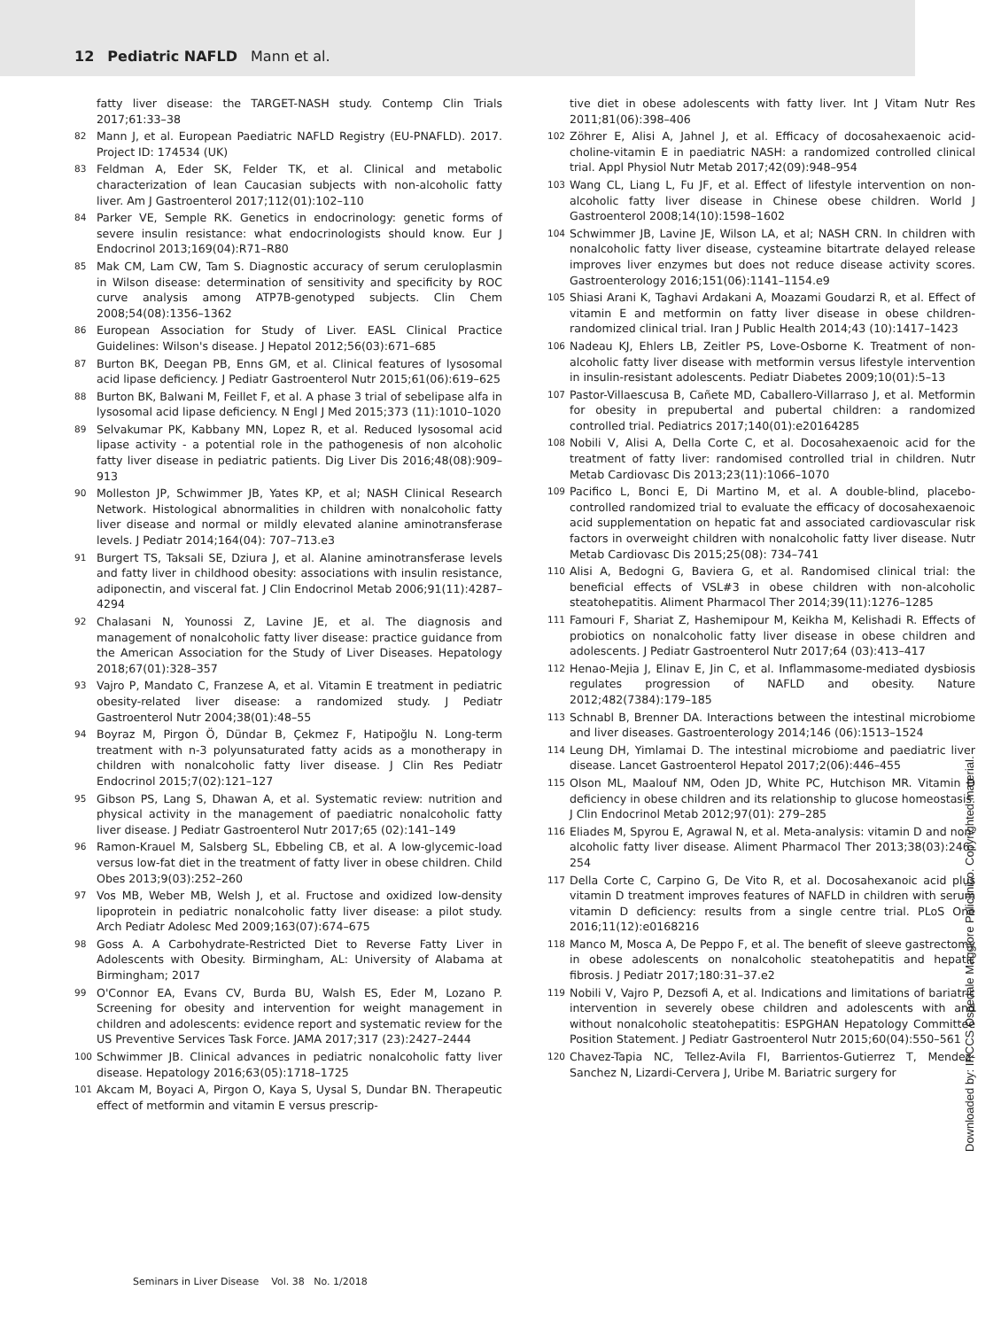12 Pediatric NAFLD Mann et al.
fatty liver disease: the TARGET-NASH study. Contemp Clin Trials 2017;61:33–38
82 Mann J, et al. European Paediatric NAFLD Registry (EU-PNAFLD). 2017. Project ID: 174534 (UK)
83 Feldman A, Eder SK, Felder TK, et al. Clinical and metabolic characterization of lean Caucasian subjects with non-alcoholic fatty liver. Am J Gastroenterol 2017;112(01):102–110
84 Parker VE, Semple RK. Genetics in endocrinology: genetic forms of severe insulin resistance: what endocrinologists should know. Eur J Endocrinol 2013;169(04):R71–R80
85 Mak CM, Lam CW, Tam S. Diagnostic accuracy of serum ceruloplasmin in Wilson disease: determination of sensitivity and specificity by ROC curve analysis among ATP7B-genotyped subjects. Clin Chem 2008;54(08):1356–1362
86 European Association for Study of Liver. EASL Clinical Practice Guidelines: Wilson's disease. J Hepatol 2012;56(03):671–685
87 Burton BK, Deegan PB, Enns GM, et al. Clinical features of lysosomal acid lipase deficiency. J Pediatr Gastroenterol Nutr 2015;61(06):619–625
88 Burton BK, Balwani M, Feillet F, et al. A phase 3 trial of sebelipase alfa in lysosomal acid lipase deficiency. N Engl J Med 2015;373 (11):1010–1020
89 Selvakumar PK, Kabbany MN, Lopez R, et al. Reduced lysosomal acid lipase activity - a potential role in the pathogenesis of non alcoholic fatty liver disease in pediatric patients. Dig Liver Dis 2016;48(08):909–913
90 Molleston JP, Schwimmer JB, Yates KP, et al; NASH Clinical Research Network. Histological abnormalities in children with nonalcoholic fatty liver disease and normal or mildly elevated alanine aminotransferase levels. J Pediatr 2014;164(04): 707–713.e3
91 Burgert TS, Taksali SE, Dziura J, et al. Alanine aminotransferase levels and fatty liver in childhood obesity: associations with insulin resistance, adiponectin, and visceral fat. J Clin Endocrinol Metab 2006;91(11):4287–4294
92 Chalasani N, Younossi Z, Lavine JE, et al. The diagnosis and management of nonalcoholic fatty liver disease: practice guidance from the American Association for the Study of Liver Diseases. Hepatology 2018;67(01):328–357
93 Vajro P, Mandato C, Franzese A, et al. Vitamin E treatment in pediatric obesity-related liver disease: a randomized study. J Pediatr Gastroenterol Nutr 2004;38(01):48–55
94 Boyraz M, Pirgon Ö, Dündar B, Çekmez F, Hatipoğlu N. Long-term treatment with n-3 polyunsaturated fatty acids as a monotherapy in children with nonalcoholic fatty liver disease. J Clin Res Pediatr Endocrinol 2015;7(02):121–127
95 Gibson PS, Lang S, Dhawan A, et al. Systematic review: nutrition and physical activity in the management of paediatric nonalcoholic fatty liver disease. J Pediatr Gastroenterol Nutr 2017;65 (02):141–149
96 Ramon-Krauel M, Salsberg SL, Ebbeling CB, et al. A low-glycemic-load versus low-fat diet in the treatment of fatty liver in obese children. Child Obes 2013;9(03):252–260
97 Vos MB, Weber MB, Welsh J, et al. Fructose and oxidized low-density lipoprotein in pediatric nonalcoholic fatty liver disease: a pilot study. Arch Pediatr Adolesc Med 2009;163(07):674–675
98 Goss A. A Carbohydrate-Restricted Diet to Reverse Fatty Liver in Adolescents with Obesity. Birmingham, AL: University of Alabama at Birmingham; 2017
99 O'Connor EA, Evans CV, Burda BU, Walsh ES, Eder M, Lozano P. Screening for obesity and intervention for weight management in children and adolescents: evidence report and systematic review for the US Preventive Services Task Force. JAMA 2017;317 (23):2427–2444
100 Schwimmer JB. Clinical advances in pediatric nonalcoholic fatty liver disease. Hepatology 2016;63(05):1718–1725
101 Akcam M, Boyaci A, Pirgon O, Kaya S, Uysal S, Dundar BN. Therapeutic effect of metformin and vitamin E versus prescrip-
tive diet in obese adolescents with fatty liver. Int J Vitam Nutr Res 2011;81(06):398–406
102 Zöhrer E, Alisi A, Jahnel J, et al. Efficacy of docosahexaenoic acid-choline-vitamin E in paediatric NASH: a randomized controlled clinical trial. Appl Physiol Nutr Metab 2017;42(09):948–954
103 Wang CL, Liang L, Fu JF, et al. Effect of lifestyle intervention on non-alcoholic fatty liver disease in Chinese obese children. World J Gastroenterol 2008;14(10):1598–1602
104 Schwimmer JB, Lavine JE, Wilson LA, et al; NASH CRN. In children with nonalcoholic fatty liver disease, cysteamine bitartrate delayed release improves liver enzymes but does not reduce disease activity scores. Gastroenterology 2016;151(06):1141–1154.e9
105 Shiasi Arani K, Taghavi Ardakani A, Moazami Goudarzi R, et al. Effect of vitamin E and metformin on fatty liver disease in obese children- randomized clinical trial. Iran J Public Health 2014;43 (10):1417–1423
106 Nadeau KJ, Ehlers LB, Zeitler PS, Love-Osborne K. Treatment of non-alcoholic fatty liver disease with metformin versus lifestyle intervention in insulin-resistant adolescents. Pediatr Diabetes 2009;10(01):5–13
107 Pastor-Villaescusa B, Cañete MD, Caballero-Villarraso J, et al. Metformin for obesity in prepubertal and pubertal children: a randomized controlled trial. Pediatrics 2017;140(01):e20164285
108 Nobili V, Alisi A, Della Corte C, et al. Docosahexaenoic acid for the treatment of fatty liver: randomised controlled trial in children. Nutr Metab Cardiovasc Dis 2013;23(11):1066–1070
109 Pacifico L, Bonci E, Di Martino M, et al. A double-blind, placebo-controlled randomized trial to evaluate the efficacy of docosahexaenoic acid supplementation on hepatic fat and associated cardiovascular risk factors in overweight children with nonalcoholic fatty liver disease. Nutr Metab Cardiovasc Dis 2015;25(08): 734–741
110 Alisi A, Bedogni G, Baviera G, et al. Randomised clinical trial: the beneficial effects of VSL#3 in obese children with non-alcoholic steatohepatitis. Aliment Pharmacol Ther 2014;39(11):1276–1285
111 Famouri F, Shariat Z, Hashemipour M, Keikha M, Kelishadi R. Effects of probiotics on nonalcoholic fatty liver disease in obese children and adolescents. J Pediatr Gastroenterol Nutr 2017;64 (03):413–417
112 Henao-Mejia J, Elinav E, Jin C, et al. Inflammasome-mediated dysbiosis regulates progression of NAFLD and obesity. Nature 2012;482(7384):179–185
113 Schnabl B, Brenner DA. Interactions between the intestinal microbiome and liver diseases. Gastroenterology 2014;146 (06):1513–1524
114 Leung DH, Yimlamai D. The intestinal microbiome and paediatric liver disease. Lancet Gastroenterol Hepatol 2017;2(06):446–455
115 Olson ML, Maalouf NM, Oden JD, White PC, Hutchison MR. Vitamin D deficiency in obese children and its relationship to glucose homeostasis. J Clin Endocrinol Metab 2012;97(01): 279–285
116 Eliades M, Spyrou E, Agrawal N, et al. Meta-analysis: vitamin D and non-alcoholic fatty liver disease. Aliment Pharmacol Ther 2013;38(03):246–254
117 Della Corte C, Carpino G, De Vito R, et al. Docosahexanoic acid plus vitamin D treatment improves features of NAFLD in children with serum vitamin D deficiency: results from a single centre trial. PLoS One 2016;11(12):e0168216
118 Manco M, Mosca A, De Peppo F, et al. The benefit of sleeve gastrectomy in obese adolescents on nonalcoholic steatohepatitis and hepatic fibrosis. J Pediatr 2017;180:31–37.e2
119 Nobili V, Vajro P, Dezsofi A, et al. Indications and limitations of bariatric intervention in severely obese children and adolescents with and without nonalcoholic steatohepatitis: ESPGHAN Hepatology Committee Position Statement. J Pediatr Gastroenterol Nutr 2015;60(04):550–561
120 Chavez-Tapia NC, Tellez-Avila FI, Barrientos-Gutierrez T, Mendez-Sanchez N, Lizardi-Cervera J, Uribe M. Bariatric surgery for
Seminars in Liver Disease Vol. 38 No. 1/2018
Downloaded by: IRCCS Ospedale Maggiore Policlinico. Copyrighted material.